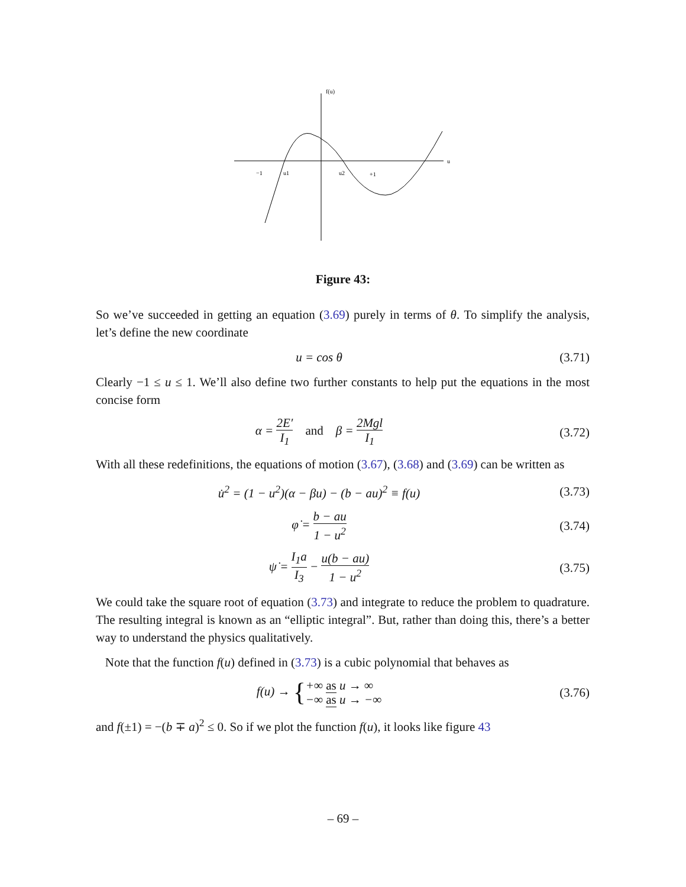f(u)
u
−1
u1
u2
+1
Figure 43:
So we’ve succeeded in getting an equation (3.69) purely in terms of θ. To simplify the analysis, let’s define the new coordinate
u = cos θ (3.71)
Clearly −1 ≤ u ≤ 1. We’ll also define two further constants to help put the equations in the most concise form
α = 2E′ I<sub>1</sub> and β = 2Mgl I<sub>1</sub>
(3.72)
With all these redefinitions, the equations of motion (3.67), (3.68) and (3.69) can be written as
u̇<sup>2</sup> = (1 − u<sup>2</sup>)(α − βu) − (b − au)<sup>2</sup> ≡ f(u)
(3.73)
φ̇ = b − au 1 − u<sup>2</sup>
(3.74)
ψ̇ = I<sub>1</sub>a I<sub>3</sub> − u(b − au) 1 − u<sup>2</sup>
(3.75)
We could take the square root of equation (3.73) and integrate to reduce the problem to quadrature. The resulting integral is known as an “elliptic integral”. But, rather than doing this, there’s a better way to understand the physics qualitatively.
Note that the function f(u) defined in (3.73) is a cubic polynomial that behaves as
f(u) → {+∞ as u → ∞ −∞ as u → −∞
(3.76)
and f(±1) = −(b ∓ a)<sup>2</sup> ≤ 0. So if we plot the function f(u), it looks like figure 43
– 69 –